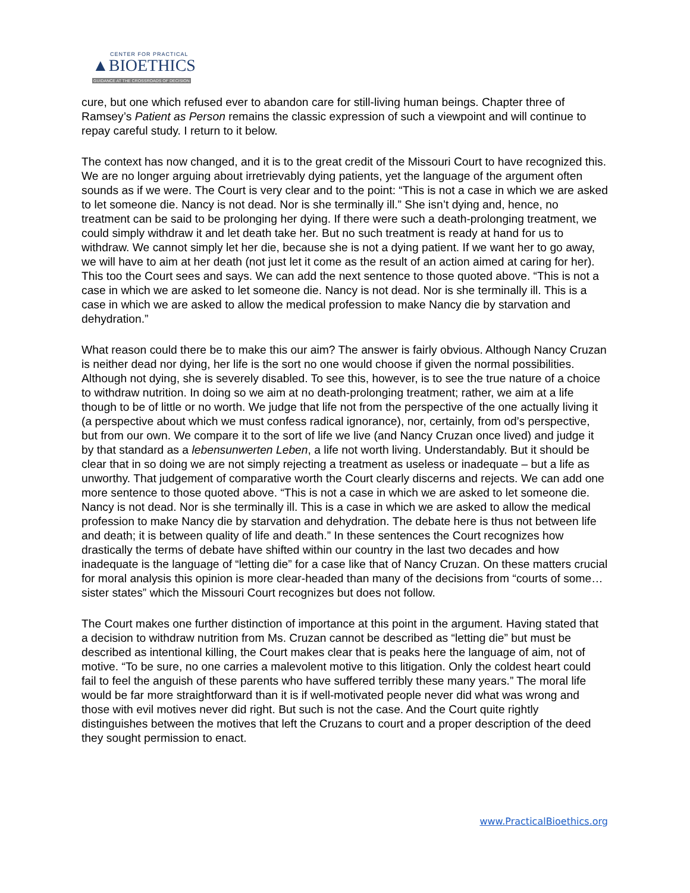CENTER FOR PRACTICAL
▲BIOETHICS
GUIDANCE AT THE CROSSROADS OF DECISION
cure, but one which refused ever to abandon care for still-living human beings. Chapter three of Ramsey’s Patient as Person remains the classic expression of such a viewpoint and will continue to repay careful study. I return to it below.
The context has now changed, and it is to the great credit of the Missouri Court to have recognized this. We are no longer arguing about irretrievably dying patients, yet the language of the argument often sounds as if we were. The Court is very clear and to the point: “This is not a case in which we are asked to let someone die. Nancy is not dead. Nor is she terminally ill.” She isn’t dying and, hence, no treatment can be said to be prolonging her dying. If there were such a death-prolonging treatment, we could simply withdraw it and let death take her. But no such treatment is ready at hand for us to withdraw. We cannot simply let her die, because she is not a dying patient. If we want her to go away, we will have to aim at her death (not just let it come as the result of an action aimed at caring for her). This too the Court sees and says. We can add the next sentence to those quoted above. “This is not a case in which we are asked to let someone die. Nancy is not dead. Nor is she terminally ill. This is a case in which we are asked to allow the medical profession to make Nancy die by starvation and dehydration.”
What reason could there be to make this our aim? The answer is fairly obvious. Although Nancy Cruzan is neither dead nor dying, her life is the sort no one would choose if given the normal possibilities. Although not dying, she is severely disabled. To see this, however, is to see the true nature of a choice to withdraw nutrition. In doing so we aim at no death-prolonging treatment; rather, we aim at a life though to be of little or no worth. We judge that life not from the perspective of the one actually living it (a perspective about which we must confess radical ignorance), nor, certainly, from od’s perspective, but from our own. We compare it to the sort of life we live (and Nancy Cruzan once lived) and judge it by that standard as a lebensunwerten Leben, a life not worth living. Understandably. But it should be clear that in so doing we are not simply rejecting a treatment as useless or inadequate – but a life as unworthy. That judgement of comparative worth the Court clearly discerns and rejects. We can add one more sentence to those quoted above. “This is not a case in which we are asked to let someone die. Nancy is not dead. Nor is she terminally ill. This is a case in which we are asked to allow the medical profession to make Nancy die by starvation and dehydration. The debate here is thus not between life and death; it is between quality of life and death.” In these sentences the Court recognizes how drastically the terms of debate have shifted within our country in the last two decades and how inadequate is the language of “letting die” for a case like that of Nancy Cruzan. On these matters crucial for moral analysis this opinion is more clear-headed than many of the decisions from “courts of some…sister states” which the Missouri Court recognizes but does not follow.
The Court makes one further distinction of importance at this point in the argument. Having stated that a decision to withdraw nutrition from Ms. Cruzan cannot be described as “letting die” but must be described as intentional killing, the Court makes clear that is peaks here the language of aim, not of motive. “To be sure, no one carries a malevolent motive to this litigation. Only the coldest heart could fail to feel the anguish of these parents who have suffered terribly these many years.” The moral life would be far more straightforward than it is if well-motivated people never did what was wrong and those with evil motives never did right. But such is not the case. And the Court quite rightly distinguishes between the motives that left the Cruzans to court and a proper description of the deed they sought permission to enact.
www.PracticalBioethics.org